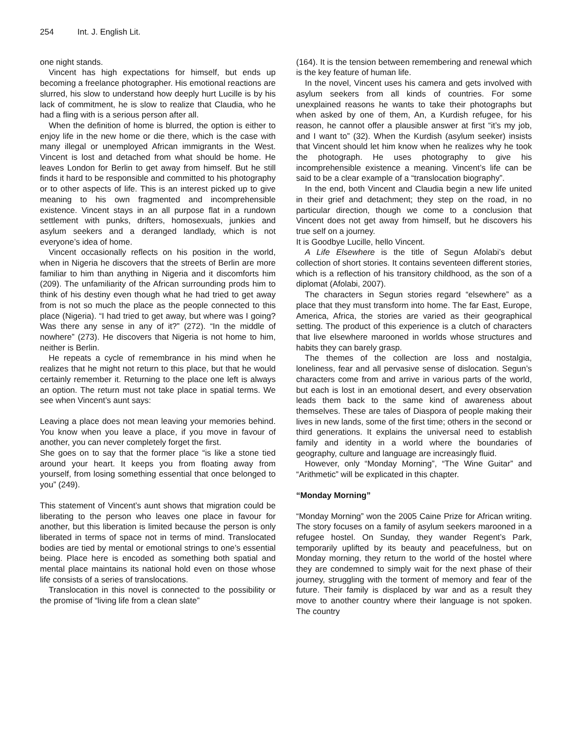254 Int. J. English Lit.
one night stands.
Vincent has high expectations for himself, but ends up becoming a freelance photographer. His emotional reactions are slurred, his slow to understand how deeply hurt Lucille is by his lack of commitment, he is slow to realize that Claudia, who he had a fling with is a serious person after all.
When the definition of home is blurred, the option is either to enjoy life in the new home or die there, which is the case with many illegal or unemployed African immigrants in the West. Vincent is lost and detached from what should be home. He leaves London for Berlin to get away from himself. But he still finds it hard to be responsible and committed to his photography or to other aspects of life. This is an interest picked up to give meaning to his own fragmented and incomprehensible existence. Vincent stays in an all purpose flat in a rundown settlement with punks, drifters, homosexuals, junkies and asylum seekers and a deranged landlady, which is not everyone’s idea of home.
Vincent occasionally reflects on his position in the world, when in Nigeria he discovers that the streets of Berlin are more familiar to him than anything in Nigeria and it discomforts him (209). The unfamiliarity of the African surrounding prods him to think of his destiny even though what he had tried to get away from is not so much the place as the people connected to this place (Nigeria). “I had tried to get away, but where was I going? Was there any sense in any of it?” (272). “In the middle of nowhere” (273). He discovers that Nigeria is not home to him, neither is Berlin.
He repeats a cycle of remembrance in his mind when he realizes that he might not return to this place, but that he would certainly remember it. Returning to the place one left is always an option. The return must not take place in spatial terms. We see when Vincent’s aunt says:
Leaving a place does not mean leaving your memories behind. You know when you leave a place, if you move in favour of another, you can never completely forget the first.
She goes on to say that the former place “is like a stone tied around your heart. It keeps you from floating away from yourself, from losing something essential that once belonged to you” (249).
This statement of Vincent’s aunt shows that migration could be liberating to the person who leaves one place in favour for another, but this liberation is limited because the person is only liberated in terms of space not in terms of mind. Translocated bodies are tied by mental or emotional strings to one’s essential being. Place here is encoded as something both spatial and mental place maintains its national hold even on those whose life consists of a series of translocations.
Translocation in this novel is connected to the possibility or the promise of “living life from a clean slate”
(164). It is the tension between remembering and renewal which is the key feature of human life.
In the novel, Vincent uses his camera and gets involved with asylum seekers from all kinds of countries. For some unexplained reasons he wants to take their photographs but when asked by one of them, An, a Kurdish refugee, for his reason, he cannot offer a plausible answer at first “it’s my job, and I want to” (32). When the Kurdish (asylum seeker) insists that Vincent should let him know when he realizes why he took the photograph. He uses photography to give his incomprehensible existence a meaning. Vincent’s life can be said to be a clear example of a “translocation biography”.
In the end, both Vincent and Claudia begin a new life united in their grief and detachment; they step on the road, in no particular direction, though we come to a conclusion that Vincent does not get away from himself, but he discovers his true self on a journey.
It is Goodbye Lucille, hello Vincent.
A Life Elsewhere is the title of Segun Afolabi’s debut collection of short stories. It contains seventeen different stories, which is a reflection of his transitory childhood, as the son of a diplomat (Afolabi, 2007).
The characters in Segun stories regard “elsewhere” as a place that they must transform into home. The far East, Europe, America, Africa, the stories are varied as their geographical setting. The product of this experience is a clutch of characters that live elsewhere marooned in worlds whose structures and habits they can barely grasp.
The themes of the collection are loss and nostalgia, loneliness, fear and all pervasive sense of dislocation. Segun’s characters come from and arrive in various parts of the world, but each is lost in an emotional desert, and every observation leads them back to the same kind of awareness about themselves. These are tales of Diaspora of people making their lives in new lands, some of the first time; others in the second or third generations. It explains the universal need to establish family and identity in a world where the boundaries of geography, culture and language are increasingly fluid.
However, only “Monday Morning”, “The Wine Guitar” and “Arithmetic” will be explicated in this chapter.
“Monday Morning”
“Monday Morning” won the 2005 Caine Prize for African writing. The story focuses on a family of asylum seekers marooned in a refugee hostel. On Sunday, they wander Regent’s Park, temporarily uplifted by its beauty and peacefulness, but on Monday morning, they return to the world of the hostel where they are condemned to simply wait for the next phase of their journey, struggling with the torment of memory and fear of the future. Their family is displaced by war and as a result they move to another country where their language is not spoken. The country